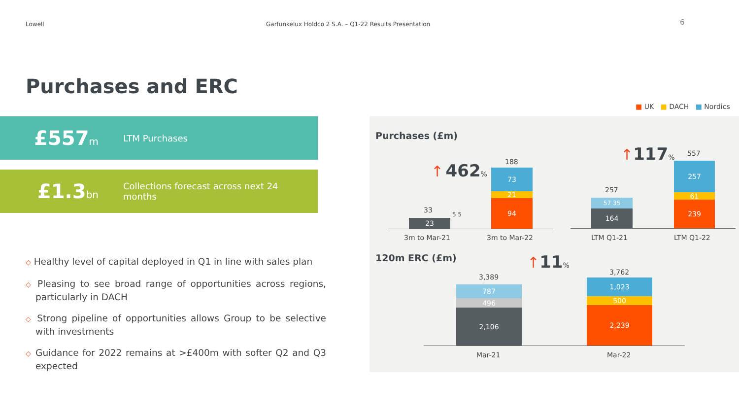Lowell Garfunkelux Holdco 2 S.A. – Q1-22 Results Presentation
6
Purchases and ERC
£557m LTM Purchases
£1.3bn
Collections forecast across next 24 months
◇ Healthy level of capital deployed in Q1 in line with sales plan
◇ Pleasing to see broad range of opportunities across regions, particularly in DACH
◇ Strong pipeline of opportunities allows Group to be selective with investments
◇ Guidance for 2022 remains at >£400m with softer Q2 and Q3 expected
■ UK ■ DACH ■ Nordics
Purchases (£m)
33
23
5 5
188
73
21
94
↑ 462%
3m to Mar-21 3m to Mar-22
257
57 35
164
557
257
61
239
↑117%
LTM Q1-21 LTM Q1-22
120m ERC (£m)
3,389
787
496
2,106
3,762
1,023
500
2,239
↑11%
Mar-21 Mar-22